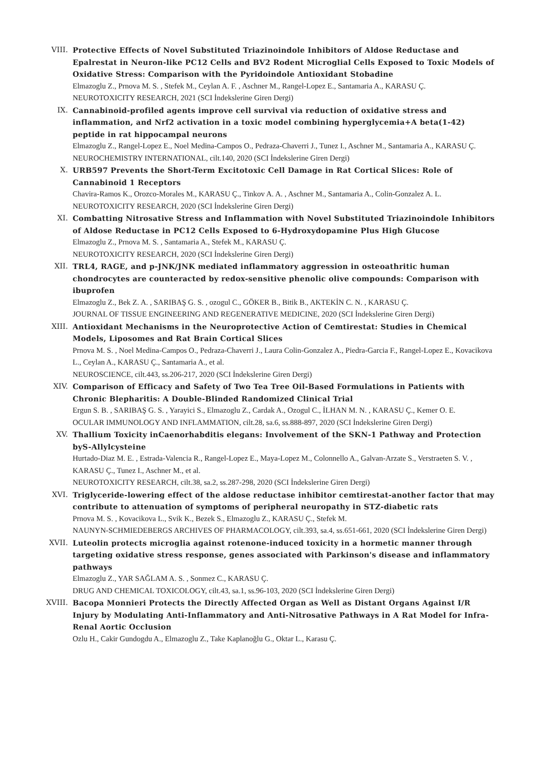VIII. Protective Effects of Novel Substituted Triazinoindole Inhibitors of Aldose Reductase and Epalrestat in Neuron-like PC12 Cells and BV2 Rodent Microglial Cells Exposed to Toxic Models of Oxidative Stress: Comparison with the Pyridoindole Antioxidant Stobadine
Elmazoglu Z., Prnova M. S. , Stefek M., Ceylan A. F. , Aschner M., Rangel-Lopez E., Santamaria A., KARASU Ç.
NEUROTOXICITY RESEARCH, 2021 (SCI İndekslerine Giren Dergi)
IX. Cannabinoid-profiled agents improve cell survival via reduction of oxidative stress and inflammation, and Nrf2 activation in a toxic model combining hyperglycemia+A beta(1-42) peptide in rat hippocampal neurons
Elmazoglu Z., Rangel-Lopez E., Noel Medina-Campos O., Pedraza-Chaverri J., Tunez I., Aschner M., Santamaria A., KARASU Ç.
NEUROCHEMISTRY INTERNATIONAL, cilt.140, 2020 (SCI İndekslerine Giren Dergi)
X. URB597 Prevents the Short-Term Excitotoxic Cell Damage in Rat Cortical Slices: Role of Cannabinoid 1 Receptors
Chavira-Ramos K., Orozco-Morales M., KARASU Ç., Tinkov A. A. , Aschner M., Santamaria A., Colin-Gonzalez A. L.
NEUROTOXICITY RESEARCH, 2020 (SCI İndekslerine Giren Dergi)
XI. Combatting Nitrosative Stress and Inflammation with Novel Substituted Triazinoindole Inhibitors of Aldose Reductase in PC12 Cells Exposed to 6-Hydroxydopamine Plus High Glucose
Elmazoglu Z., Prnova M. S. , Santamaria A., Stefek M., KARASU Ç.
NEUROTOXICITY RESEARCH, 2020 (SCI İndekslerine Giren Dergi)
XII. TRL4, RAGE, and p-JNK/JNK mediated inflammatory aggression in osteoathritic human chondrocytes are counteracted by redox-sensitive phenolic olive compounds: Comparison with ibuprofen
Elmazoglu Z., Bek Z. A. , SARIBAŞ G. S. , ozogul C., GÖKER B., Bitik B., AKTEKİN C. N. , KARASU Ç.
JOURNAL OF TISSUE ENGINEERING AND REGENERATIVE MEDICINE, 2020 (SCI İndekslerine Giren Dergi)
XIII. Antioxidant Mechanisms in the Neuroprotective Action of Cemtirestat: Studies in Chemical Models, Liposomes and Rat Brain Cortical Slices
Prnova M. S. , Noel Medina-Campos O., Pedraza-Chaverri J., Laura Colin-Gonzalez A., Piedra-Garcia F., Rangel-Lopez E., Kovacikova L., Ceylan A., KARASU Ç., Santamaria A., et al.
NEUROSCIENCE, cilt.443, ss.206-217, 2020 (SCI İndekslerine Giren Dergi)
XIV. Comparison of Efficacy and Safety of Two Tea Tree Oil-Based Formulations in Patients with Chronic Blepharitis: A Double-Blinded Randomized Clinical Trial
Ergun S. B. , SARIBAŞ G. S. , Yarayici S., Elmazoglu Z., Cardak A., Ozogul C., İLHAN M. N. , KARASU Ç., Kemer O. E.
OCULAR IMMUNOLOGY AND INFLAMMATION, cilt.28, sa.6, ss.888-897, 2020 (SCI İndekslerine Giren Dergi)
XV. Thallium Toxicity inCaenorhabditis elegans: Involvement of the SKN-1 Pathway and Protection byS-Allylcysteine
Hurtado-Diaz M. E. , Estrada-Valencia R., Rangel-Lopez E., Maya-Lopez M., Colonnello A., Galvan-Arzate S., Verstraeten S. V. , KARASU Ç., Tunez I., Aschner M., et al.
NEUROTOXICITY RESEARCH, cilt.38, sa.2, ss.287-298, 2020 (SCI İndekslerine Giren Dergi)
XVI. Triglyceride-lowering effect of the aldose reductase inhibitor cemtirestat-another factor that may contribute to attenuation of symptoms of peripheral neuropathy in STZ-diabetic rats
Prnova M. S. , Kovacikova L., Svik K., Bezek S., Elmazoglu Z., KARASU Ç., Stefek M.
NAUNYN-SCHMIEDEBERGS ARCHIVES OF PHARMACOLOGY, cilt.393, sa.4, ss.651-661, 2020 (SCI İndekslerine Giren Dergi)
XVII. Luteolin protects microglia against rotenone-induced toxicity in a hormetic manner through targeting oxidative stress response, genes associated with Parkinson's disease and inflammatory pathways
Elmazoglu Z., YAR SAĞLAM A. S. , Sonmez C., KARASU Ç.
DRUG AND CHEMICAL TOXICOLOGY, cilt.43, sa.1, ss.96-103, 2020 (SCI İndekslerine Giren Dergi)
XVIII.
Bacopa Monnieri Protects the Directly Affected Organ as Well as Distant Organs Against I/R Injury by Modulating Anti-Inflammatory and Anti-Nitrosative Pathways in A Rat Model for Infra-Renal Aortic Occlusion
Ozlu H., Cakir Gundogdu A., Elmazoglu Z., Take Kaplanoğlu G., Oktar L., Karasu Ç.